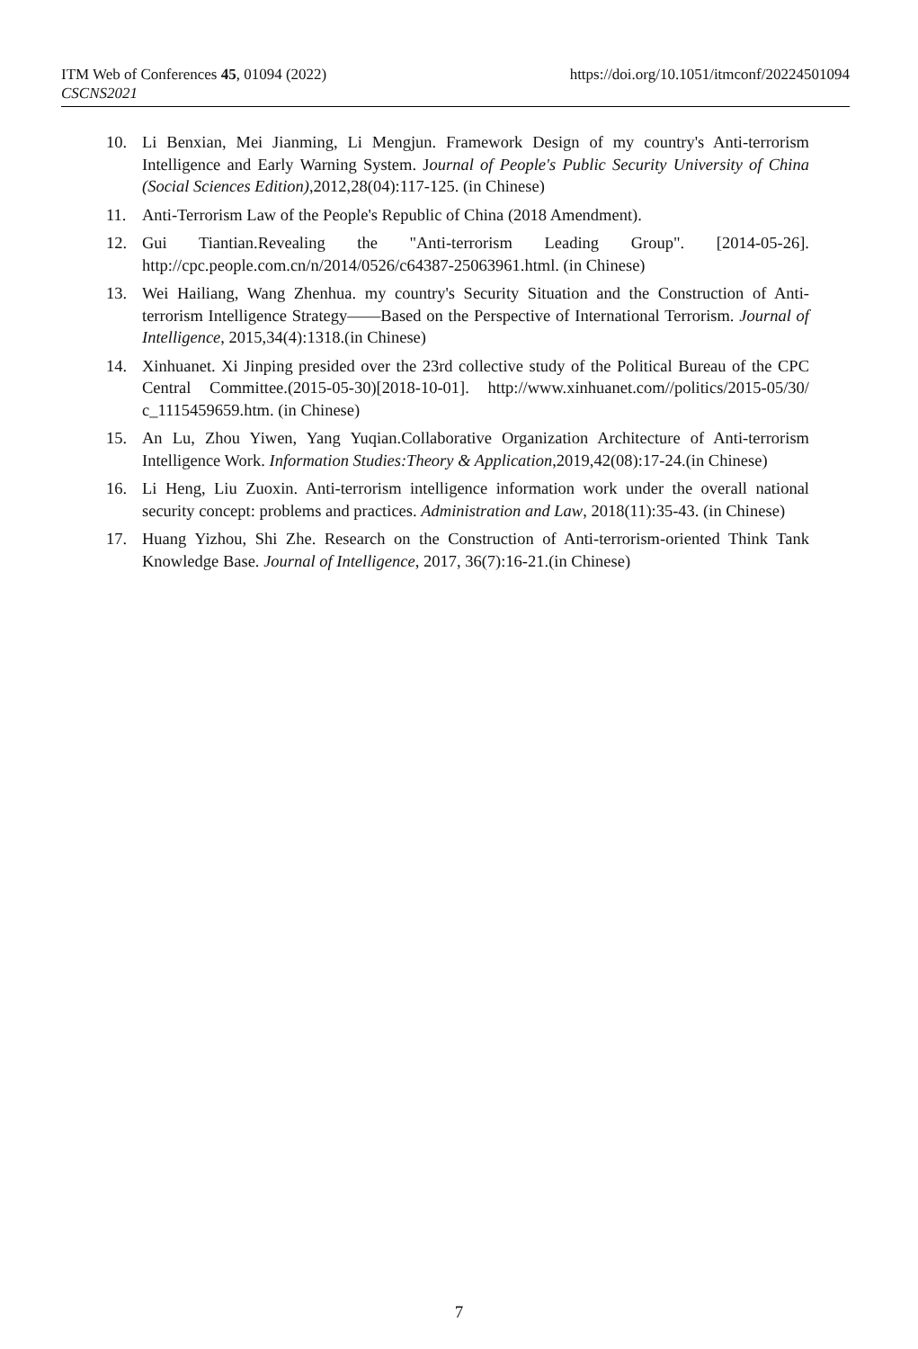https://doi.org/10.1051/itmconf/20224501094 ITM Web of Conferences 45, 01094 (2022)
CSCNS2021
10. Li Benxian, Mei Jianming, Li Mengjun. Framework Design of my country's Anti-terrorism Intelligence and Early Warning System. Journal of People's Public Security University of China (Social Sciences Edition),2012,28(04):117-125. (in Chinese)
11. Anti-Terrorism Law of the People's Republic of China (2018 Amendment).
12. Gui Tiantian.Revealing the "Anti-terrorism Leading Group". [2014-05-26]. http://cpc.people.com.cn/n/2014/0526/c64387-25063961.html. (in Chinese)
13. Wei Hailiang, Wang Zhenhua. my country's Security Situation and the Construction of Anti-terrorism Intelligence Strategy——Based on the Perspective of International Terrorism. Journal of Intelligence, 2015,34(4):1318.(in Chinese)
14. Xinhuanet. Xi Jinping presided over the 23rd collective study of the Political Bureau of the CPC Central Committee.(2015-05-30)[2018-10-01]. http://www.xinhuanet.com//politics/2015-05/30/ c_1115459659.htm. (in Chinese)
15. An Lu, Zhou Yiwen, Yang Yuqian.Collaborative Organization Architecture of Anti-terrorism Intelligence Work. Information Studies:Theory & Application,2019,42(08):17-24.(in Chinese)
16. Li Heng, Liu Zuoxin. Anti-terrorism intelligence information work under the overall national security concept: problems and practices. Administration and Law, 2018(11):35-43. (in Chinese)
17. Huang Yizhou, Shi Zhe. Research on the Construction of Anti-terrorism-oriented Think Tank Knowledge Base. Journal of Intelligence, 2017, 36(7):16-21.(in Chinese)
7